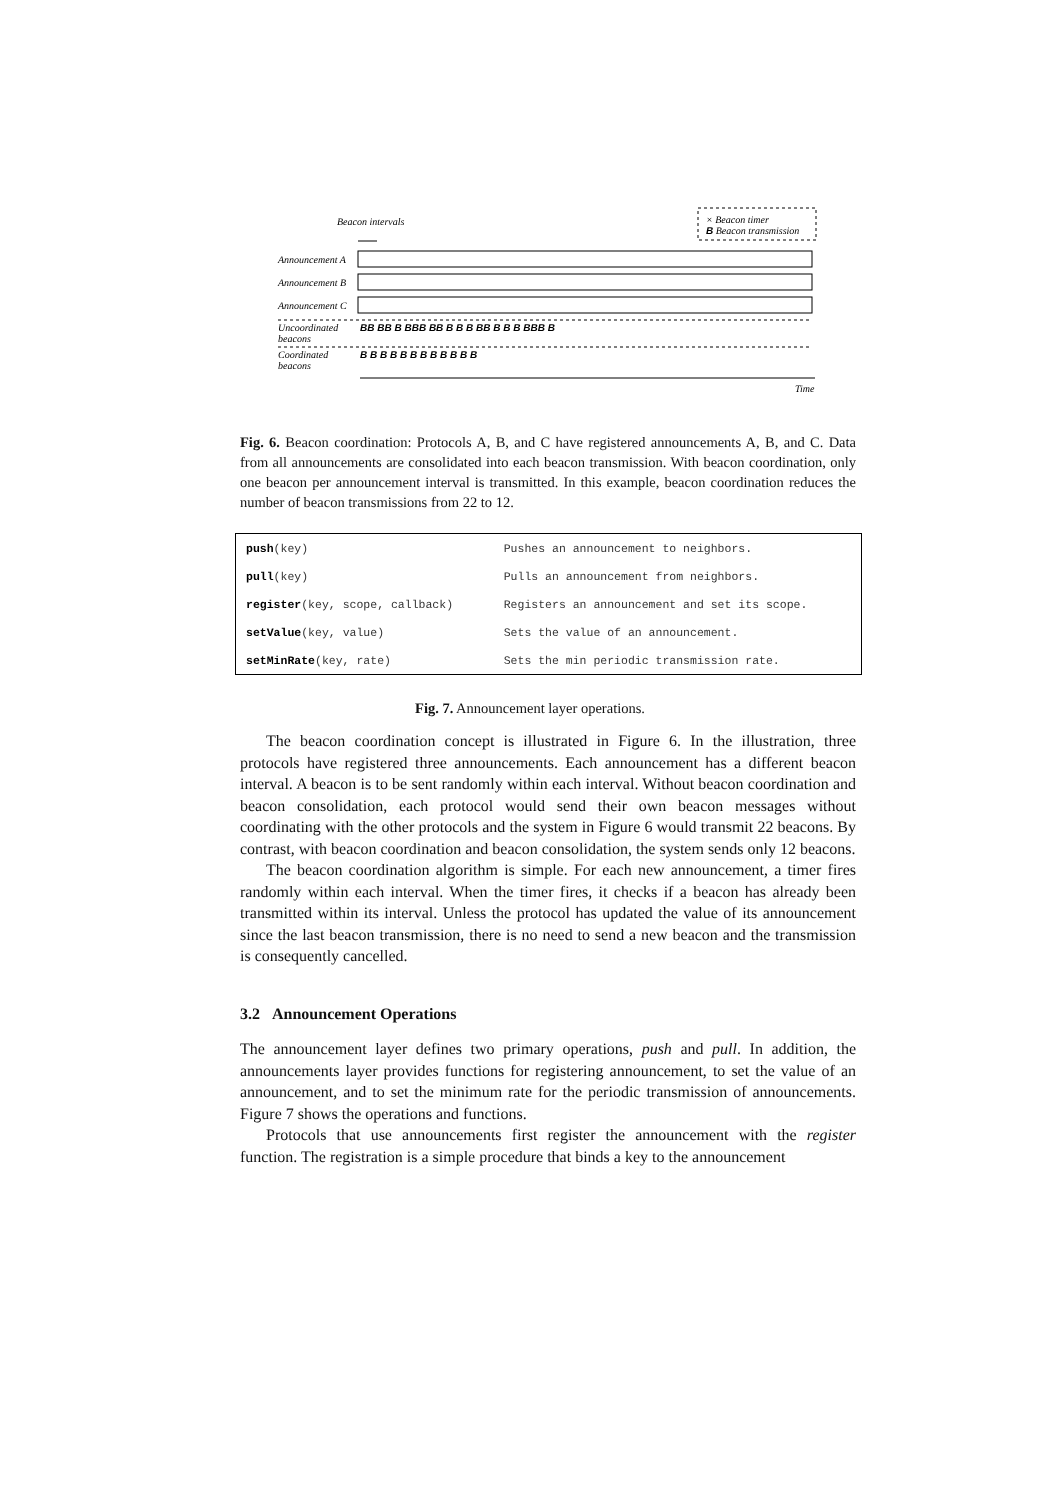Beacon intervals
× Beacon timer
B Beacon transmission
Announcement A
Announcement B
Announcement C
Uncoordinated
beacons
BB BB B BBB BB B B B BB B B B BBB B
Coordinated
beacons
B B B B B B B B B B B B
Time
Fig. 6. Beacon coordination: Protocols A, B, and C have registered announcements A, B, and C. Data from all announcements are consolidated into each beacon transmission. With beacon coordination, only one beacon per announcement interval is transmitted. In this example, beacon coordination reduces the number of beacon transmissions from 22 to 12.
| push (key) | Pushes an announcement to neighbors. |
| pull (key) | Pulls an announcement from neighbors. |
| register (key, scope, callback) | Registers an announcement and set its scope. |
| setValue (key, value) | Sets the value of an announcement. |
| setMinRate (key, rate) | Sets the min periodic transmission rate. |
Fig. 7. Announcement layer operations.
The beacon coordination concept is illustrated in Figure 6. In the illustration, three protocols have registered three announcements. Each announcement has a different beacon interval. A beacon is to be sent randomly within each interval. Without beacon coordination and beacon consolidation, each protocol would send their own beacon messages without coordinating with the other protocols and the system in Figure 6 would transmit 22 beacons. By contrast, with beacon coordination and beacon consolidation, the system sends only 12 beacons.
The beacon coordination algorithm is simple. For each new announcement, a timer fires randomly within each interval. When the timer fires, it checks if a beacon has already been transmitted within its interval. Unless the protocol has updated the value of its announcement since the last beacon transmission, there is no need to send a new beacon and the transmission is consequently cancelled.
3.2 Announcement Operations
The announcement layer defines two primary operations, push and pull. In addition, the announcements layer provides functions for registering announcement, to set the value of an announcement, and to set the minimum rate for the periodic transmission of announcements. Figure 7 shows the operations and functions.
Protocols that use announcements first register the announcement with the register function. The registration is a simple procedure that binds a key to the announcement